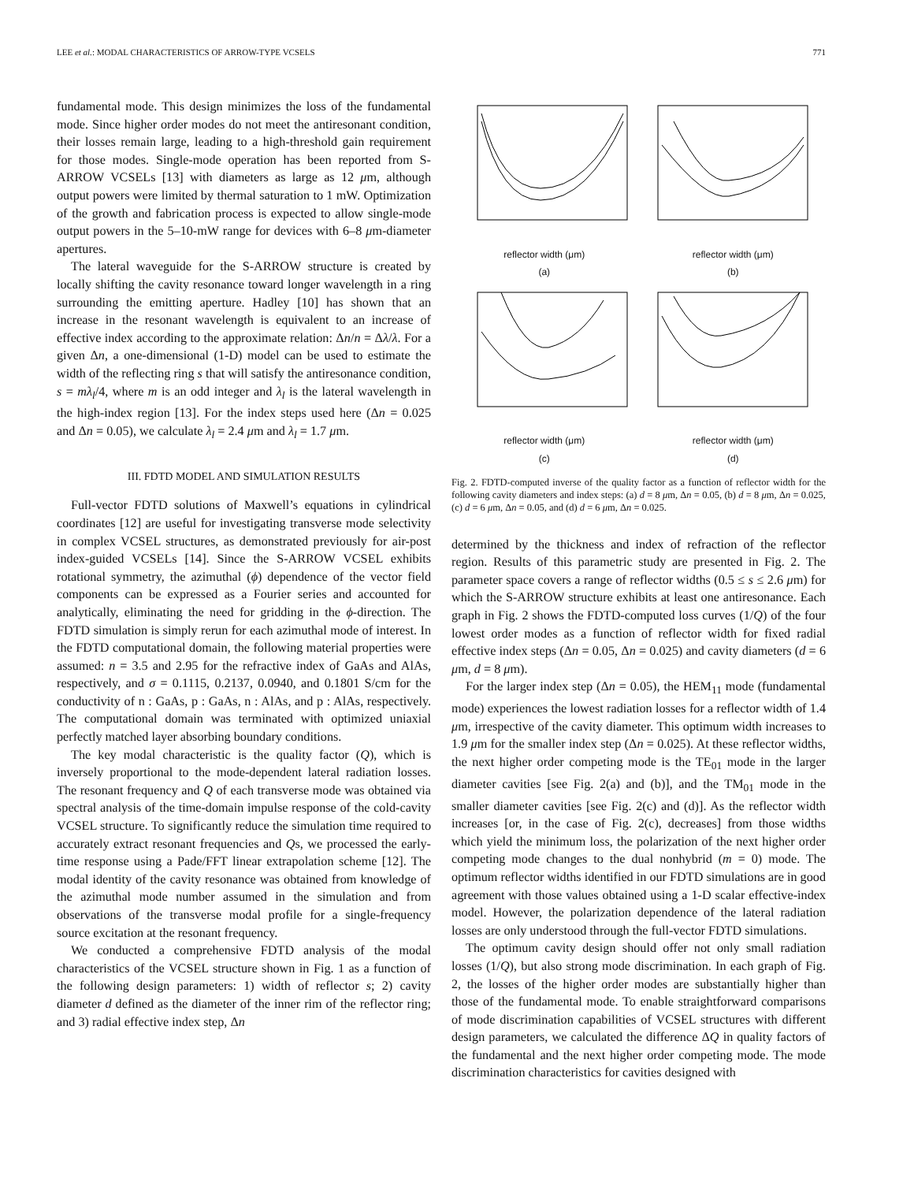LEE et al.: MODAL CHARACTERISTICS OF ARROW-TYPE VCSELS 771
fundamental mode. This design minimizes the loss of the fundamental mode. Since higher order modes do not meet the antiresonant condition, their losses remain large, leading to a high-threshold gain requirement for those modes. Single-mode operation has been reported from S-ARROW VCSELs [13] with diameters as large as 12 μm, although output powers were limited by thermal saturation to 1 mW. Optimization of the growth and fabrication process is expected to allow single-mode output powers in the 5–10-mW range for devices with 6–8 μm-diameter apertures.
The lateral waveguide for the S-ARROW structure is created by locally shifting the cavity resonance toward longer wavelength in a ring surrounding the emitting aperture. Hadley [10] has shown that an increase in the resonant wavelength is equivalent to an increase of effective index according to the approximate relation: Δn/n = Δλ/λ. For a given Δn, a one-dimensional (1-D) model can be used to estimate the width of the reflecting ring s that will satisfy the antiresonance condition, s = mλ<sub>l</sub>/4, where m is an odd integer and λ<sub>l</sub> is the lateral wavelength in the high-index region [13]. For the index steps used here (Δn = 0.025 and Δn = 0.05), we calculate λ<sub>l</sub> = 2.4 μm and λ<sub>l</sub> = 1.7 μm.
III. FDTD MODEL AND SIMULATION RESULTS
Full-vector FDTD solutions of Maxwell’s equations in cylindrical coordinates [12] are useful for investigating transverse mode selectivity in complex VCSEL structures, as demonstrated previously for air-post index-guided VCSELs [14]. Since the S-ARROW VCSEL exhibits rotational symmetry, the azimuthal (ϕ) dependence of the vector field components can be expressed as a Fourier series and accounted for analytically, eliminating the need for gridding in the ϕ-direction. The FDTD simulation is simply rerun for each azimuthal mode of interest. In the FDTD computational domain, the following material properties were assumed: n = 3.5 and 2.95 for the refractive index of GaAs and AlAs, respectively, and σ = 0.1115, 0.2137, 0.0940, and 0.1801 S/cm for the conductivity of n : GaAs, p : GaAs, n : AlAs, and p : AlAs, respectively. The computational domain was terminated with optimized uniaxial perfectly matched layer absorbing boundary conditions.
The key modal characteristic is the quality factor (Q), which is inversely proportional to the mode-dependent lateral radiation losses. The resonant frequency and Q of each transverse mode was obtained via spectral analysis of the time-domain impulse response of the cold-cavity VCSEL structure. To significantly reduce the simulation time required to accurately extract resonant frequencies and Qs, we processed the early-time response using a Pade/FFT linear extrapolation scheme [12]. The modal identity of the cavity resonance was obtained from knowledge of the azimuthal mode number assumed in the simulation and from observations of the transverse modal profile for a single-frequency source excitation at the resonant frequency.
We conducted a comprehensive FDTD analysis of the modal characteristics of the VCSEL structure shown in Fig. 1 as a function of the following design parameters: 1) width of reflector s; 2) cavity diameter d defined as the diameter of the inner rim of the reflector ring; and 3) radial effective index step, Δn
reflector width (μm)
(a)
reflector width (μm)
(b)
reflector width (μm)
(c)
reflector width (μm)
(d)
Fig. 2. FDTD-computed inverse of the quality factor as a function of reflector width for the following cavity diameters and index steps: (a) d = 8 μm, Δn = 0.05, (b) d = 8 μm, Δn = 0.025, (c) d = 6 μm, Δn = 0.05, and (d) d = 6 μm, Δn = 0.025.
determined by the thickness and index of refraction of the reflector region. Results of this parametric study are presented in Fig. 2. The parameter space covers a range of reflector widths (0.5 ≤ s ≤ 2.6 μm) for which the S-ARROW structure exhibits at least one antiresonance. Each graph in Fig. 2 shows the FDTD-computed loss curves (1/Q) of the four lowest order modes as a function of reflector width for fixed radial effective index steps (Δn = 0.05, Δn = 0.025) and cavity diameters (d = 6 μm, d = 8 μm).
For the larger index step (Δn = 0.05), the HEM<sub>11</sub> mode (fundamental mode) experiences the lowest radiation losses for a reflector width of 1.4 μm, irrespective of the cavity diameter. This optimum width increases to 1.9 μm for the smaller index step (Δn = 0.025). At these reflector widths, the next higher order competing mode is the TE<sub>01</sub> mode in the larger diameter cavities [see Fig. 2(a) and (b)], and the TM<sub>01</sub> mode in the smaller diameter cavities [see Fig. 2(c) and (d)]. As the reflector width increases [or, in the case of Fig. 2(c), decreases] from those widths which yield the minimum loss, the polarization of the next higher order competing mode changes to the dual nonhybrid (m = 0) mode. The optimum reflector widths identified in our FDTD simulations are in good agreement with those values obtained using a 1-D scalar effective-index model. However, the polarization dependence of the lateral radiation losses are only understood through the full-vector FDTD simulations.
The optimum cavity design should offer not only small radiation losses (1/Q), but also strong mode discrimination. In each graph of Fig. 2, the losses of the higher order modes are substantially higher than those of the fundamental mode. To enable straightforward comparisons of mode discrimination capabilities of VCSEL structures with different design parameters, we calculated the difference ΔQ in quality factors of the fundamental and the next higher order competing mode. The mode discrimination characteristics for cavities designed with